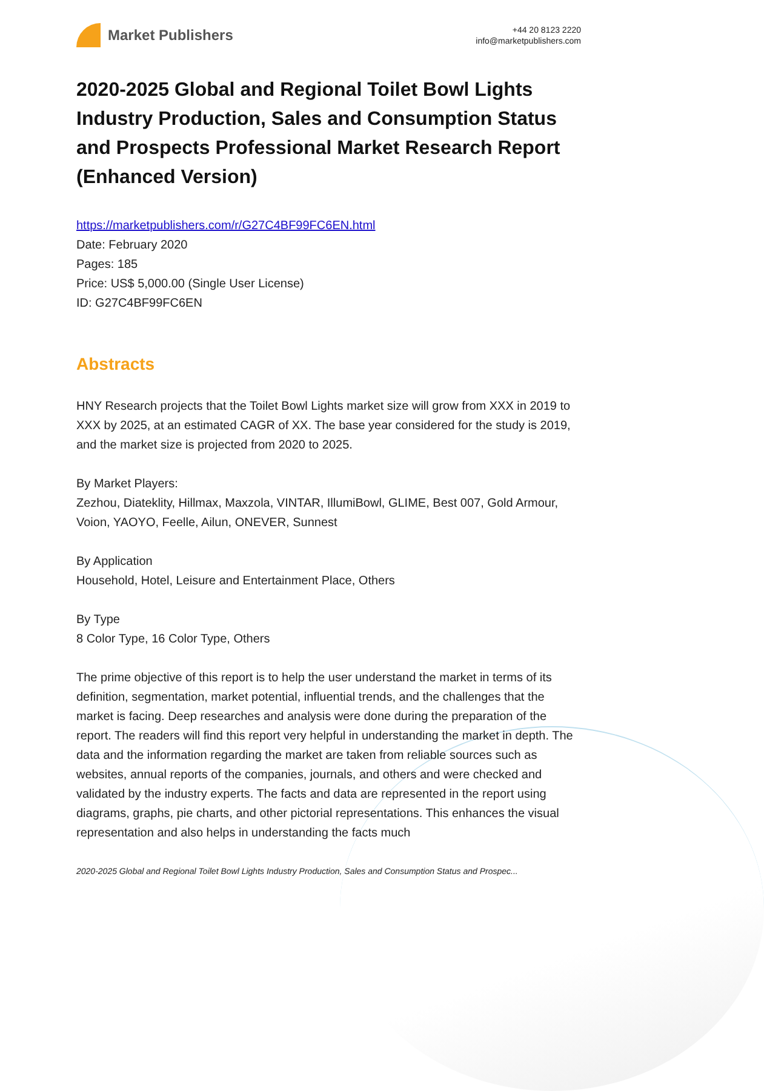Market Publishers
+44 20 8123 2220
info@marketpublishers.com
2020-2025 Global and Regional Toilet Bowl Lights Industry Production, Sales and Consumption Status and Prospects Professional Market Research Report (Enhanced Version)
https://marketpublishers.com/r/G27C4BF99FC6EN.html
Date: February 2020
Pages: 185
Price: US$ 5,000.00 (Single User License)
ID: G27C4BF99FC6EN
Abstracts
HNY Research projects that the Toilet Bowl Lights market size will grow from XXX in 2019 to XXX by 2025, at an estimated CAGR of XX. The base year considered for the study is 2019, and the market size is projected from 2020 to 2025.
By Market Players:
Zezhou, Diateklity, Hillmax, Maxzola, VINTAR, IllumiBowl, GLIME, Best 007, Gold Armour, Voion, YAOYO, Feelle, Ailun, ONEVER, Sunnest
By Application
Household, Hotel, Leisure and Entertainment Place, Others
By Type
8 Color Type, 16 Color Type, Others
The prime objective of this report is to help the user understand the market in terms of its definition, segmentation, market potential, influential trends, and the challenges that the market is facing. Deep researches and analysis were done during the preparation of the report. The readers will find this report very helpful in understanding the market in depth. The data and the information regarding the market are taken from reliable sources such as websites, annual reports of the companies, journals, and others and were checked and validated by the industry experts. The facts and data are represented in the report using diagrams, graphs, pie charts, and other pictorial representations. This enhances the visual representation and also helps in understanding the facts much
2020-2025 Global and Regional Toilet Bowl Lights Industry Production, Sales and Consumption Status and Prospec...